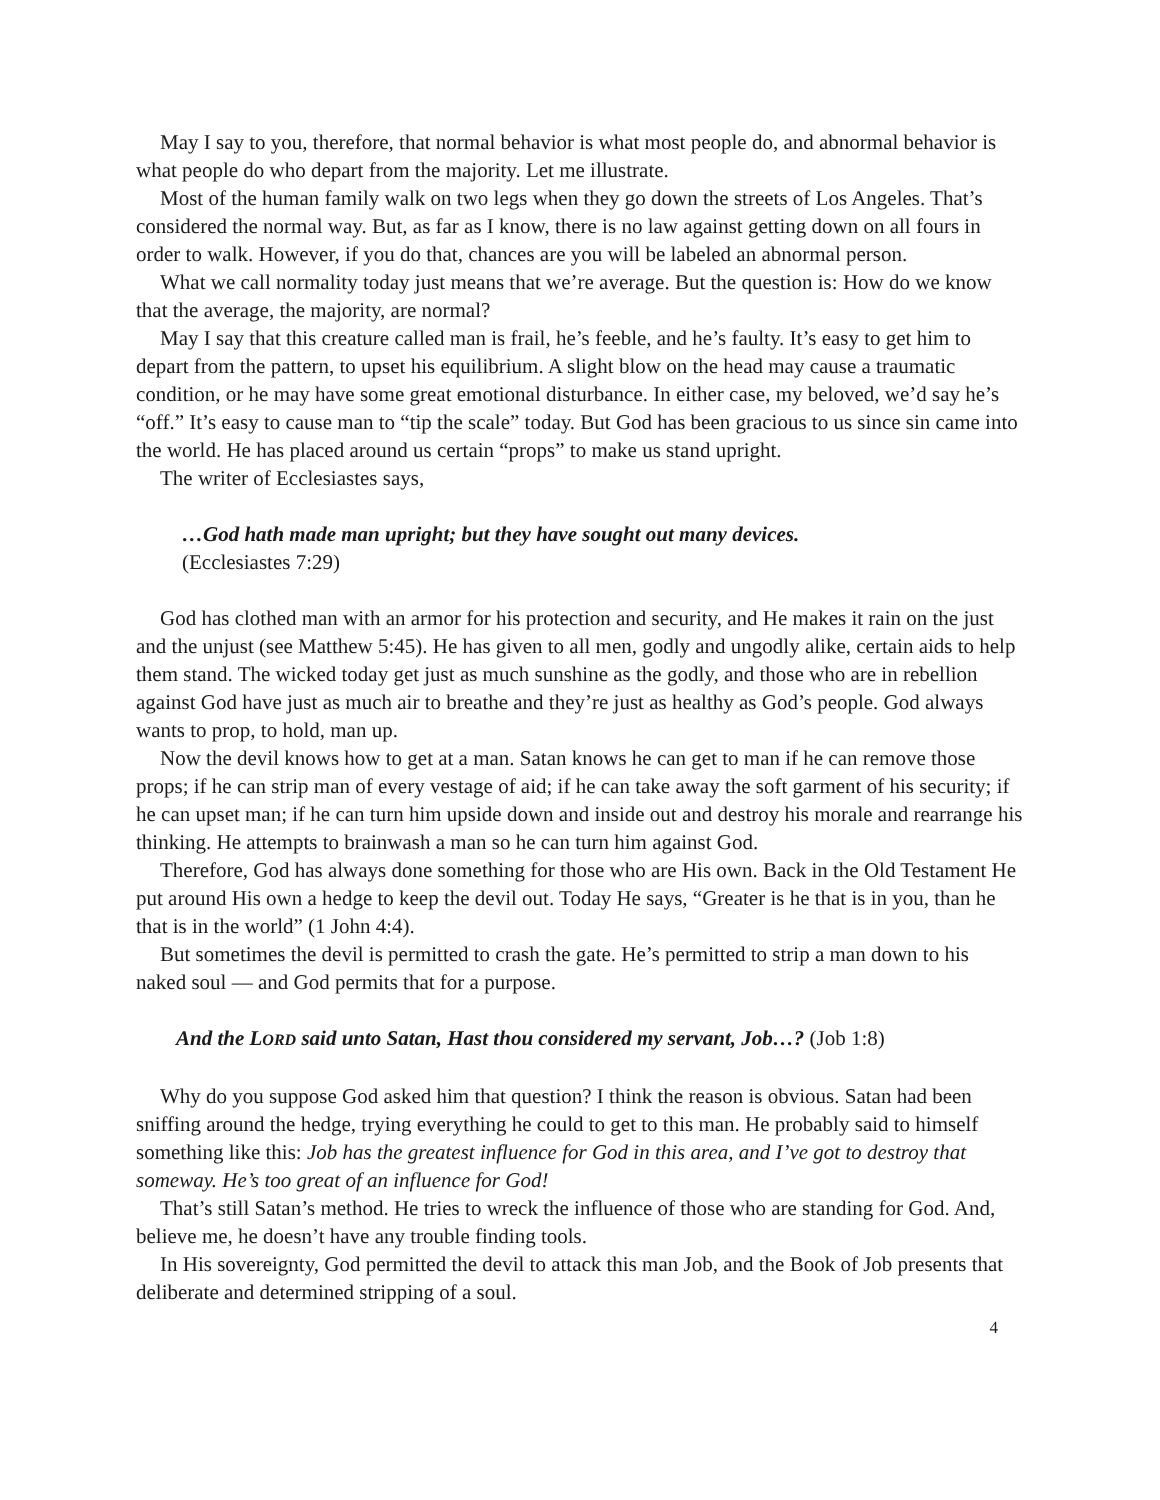May I say to you, therefore, that normal behavior is what most people do, and abnormal behavior is what people do who depart from the majority. Let me illustrate.
Most of the human family walk on two legs when they go down the streets of Los Angeles. That’s considered the normal way. But, as far as I know, there is no law against getting down on all fours in order to walk. However, if you do that, chances are you will be labeled an abnormal person.
What we call normality today just means that we’re average. But the question is: How do we know that the average, the majority, are normal?
May I say that this creature called man is frail, he’s feeble, and he’s faulty. It’s easy to get him to depart from the pattern, to upset his equilibrium. A slight blow on the head may cause a traumatic condition, or he may have some great emotional disturbance. In either case, my beloved, we’d say he’s “off.” It’s easy to cause man to “tip the scale” today. But God has been gracious to us since sin came into the world. He has placed around us certain “props” to make us stand upright.
The writer of Ecclesiastes says,
…God hath made man upright; but they have sought out many devices.
(Ecclesiastes 7:29)
God has clothed man with an armor for his protection and security, and He makes it rain on the just and the unjust (see Matthew 5:45). He has given to all men, godly and ungodly alike, certain aids to help them stand. The wicked today get just as much sunshine as the godly, and those who are in rebellion against God have just as much air to breathe and they’re just as healthy as God’s people. God always wants to prop, to hold, man up.
Now the devil knows how to get at a man. Satan knows he can get to man if he can remove those props; if he can strip man of every vestage of aid; if he can take away the soft garment of his security; if he can upset man; if he can turn him upside down and inside out and destroy his morale and rearrange his thinking. He attempts to brainwash a man so he can turn him against God.
Therefore, God has always done something for those who are His own. Back in the Old Testament He put around His own a hedge to keep the devil out. Today He says, “Greater is he that is in you, than he that is in the world” (1 John 4:4).
But sometimes the devil is permitted to crash the gate. He’s permitted to strip a man down to his naked soul — and God permits that for a purpose.
And the LORD said unto Satan, Hast thou considered my servant, Job…? (Job 1:8)
Why do you suppose God asked him that question? I think the reason is obvious. Satan had been sniffing around the hedge, trying everything he could to get to this man. He probably said to himself something like this: Job has the greatest influence for God in this area, and I’ve got to destroy that someway. He’s too great of an influence for God!
That’s still Satan’s method. He tries to wreck the influence of those who are standing for God. And, believe me, he doesn’t have any trouble finding tools.
In His sovereignty, God permitted the devil to attack this man Job, and the Book of Job presents that deliberate and determined stripping of a soul.
4